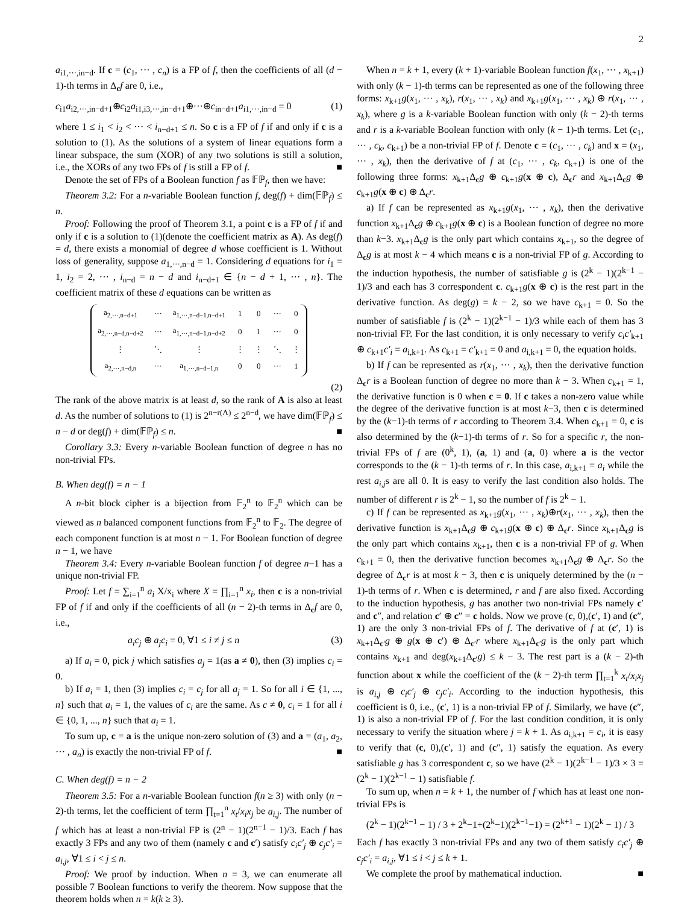2
a<sub>i1,···,in−d</sub>. If c = (c<sub>1</sub>, ··· , c<sub>n</sub>) is a FP of f, then the coefficients of all (d − 1)-th terms in Δ<sub>c</sub>f are 0, i.e.,
c<sub>i1</sub>a<sub>i2,···,in−d+1</sub>⊕c<sub>i2</sub>a<sub>i1,i3,···,in−d+1</sub>⊕···⊕c<sub>in−d+1</sub>a<sub>i1,···,in−d</sub> = 0 (1)
where 1 ≤ i<sub>1</sub> < i<sub>2</sub> < ··· < i<sub>n−d+1</sub> ≤ n. So c is a FP of f if and only if c is a solution to (1). As the solutions of a system of linear equations form a linear subspace, the sum (XOR) of any two solutions is still a solution, i.e., the XORs of any two FPs of f is still a FP of f. ■
Denote the set of FPs of a Boolean function f as 𝔽ℙ<sub>f</sub>, then we have:
Theorem 3.2: For a n-variable Boolean function f, deg(f) + dim(𝔽ℙ<sub>f</sub>) ≤ n.
Proof: Following the proof of Theorem 3.1, a point c is a FP of f if and only if c is a solution to (1)(denote the coefficient matrix as A). As deg(f) = d, there exists a monomial of degree d whose coefficient is 1. Without loss of generality, suppose a<sub>1,···,n−d</sub> = 1. Considering d equations for i<sub>1</sub> = 1, i<sub>2</sub> = 2, ··· , i<sub>n−d</sub> = n − d and i<sub>n−d+1</sub> ∈ {n − d + 1, ··· , n}. The coefficient matrix of these d equations can be written as
| a<sub>2,···,n−d+1</sub> | ··· | a<sub>1,···,n−d−1,n−d+1</sub> | 1 | 0 | ··· | 0 |
| a<sub>2,···,n−d,n−d+2</sub> | ··· | a<sub>1,···,n−d−1,n−d+2</sub> | 0 | 1 | ··· | 0 |
| ⋮ | ⋱ | ⋮ | ⋮ | ⋮ | ⋱ | ⋮ |
| a<sub>2,···,n−d,n</sub> | ··· | a<sub>1,···,n−d−1,n</sub> | 0 | 0 | ··· | 1 |
(2)
The rank of the above matrix is at least d, so the rank of A is also at least d. As the number of solutions to (1) is 2<sup>n−r(A)</sup> ≤ 2<sup>n−d</sup>, we have dim(𝔽ℙ<sub>f</sub>) ≤ n − d or deg(f) + dim(𝔽ℙ<sub>f</sub>) ≤ n. ■
Corollary 3.3: Every n-variable Boolean function of degree n has no non-trivial FPs.
B. When deg(f) = n − 1
A n-bit block cipher is a bijection from 𝔽<sub>2</sub><sup>n</sup> to 𝔽<sub>2</sub><sup>n</sup> which can be viewed as n balanced component functions from 𝔽<sub>2</sub><sup>n</sup> to 𝔽<sub>2</sub>. The degree of each component function is at most n − 1. For Boolean function of degree n − 1, we have
Theorem 3.4: Every n-variable Boolean function f of degree n−1 has a unique non-trivial FP.
Proof: Let f = ∑<sub>i=1</sub><sup>n</sup> a<sub>i</sub> X/x<sub>i</sub> where X = ∏<sub>i=1</sub><sup>n</sup> x<sub>i</sub>, then c is a non-trivial FP of f if and only if the coefficients of all (n − 2)-th terms in Δ<sub>c</sub>f are 0, i.e.,
a<sub>i</sub>c<sub>j</sub> ⊕ a<sub>j</sub>c<sub>i</sub> = 0, ∀1 ≤ i ≠ j ≤ n (3)
a) If a<sub>i</sub> = 0, pick j which satisfies a<sub>j</sub> = 1(as a ≠ 0), then (3) implies c<sub>i</sub> = 0.
b) If a<sub>i</sub> = 1, then (3) implies c<sub>i</sub> = c<sub>j</sub> for all a<sub>j</sub> = 1. So for all i ∈ {1, ..., n} such that a<sub>i</sub> = 1, the values of c<sub>i</sub> are the same. As c ≠ 0, c<sub>i</sub> = 1 for all i ∈ {0, 1, ..., n} such that a<sub>i</sub> = 1.
To sum up, c = a is the unique non-zero solution of (3) and a = (a<sub>1</sub>, a<sub>2</sub>, ··· , a<sub>n</sub>) is exactly the non-trivial FP of f. ■
C. When deg(f) = n − 2
Theorem 3.5: For a n-variable Boolean function f(n ≥ 3) with only (n − 2)-th terms, let the coefficient of term ∏<sub>t=1</sub><sup>n</sup> x<sub>t</sub>/x<sub>i</sub>x<sub>j</sub> be a<sub>i,j</sub>. The number of f which has at least a non-trivial FP is (2<sup>n</sup> − 1)(2<sup>n−1</sup> − 1)/3. Each f has exactly 3 FPs and any two of them (namely c and c′) satisfy c<sub>i</sub>c′<sub>j</sub> ⊕ c<sub>j</sub>c′<sub>i</sub> = a<sub>i,j</sub>, ∀1 ≤ i < j ≤ n.
Proof: We proof by induction. When n = 3, we can enumerate all possible 7 Boolean functions to verify the theorem. Now suppose that the theorem holds when n = k(k ≥ 3).
When n = k + 1, every (k + 1)-variable Boolean function f(x<sub>1</sub>, ··· , x<sub>k+1</sub>) with only (k − 1)-th terms can be represented as one of the following three forms: x<sub>k+1</sub>g(x<sub>1</sub>, ··· , x<sub>k</sub>), r(x<sub>1</sub>, ··· , x<sub>k</sub>) and x<sub>k+1</sub>g(x<sub>1</sub>, ··· , x<sub>k</sub>) ⊕ r(x<sub>1</sub>, ··· , x<sub>k</sub>), where g is a k-variable Boolean function with only (k − 2)-th terms and r is a k-variable Boolean function with only (k − 1)-th terms. Let (c<sub>1</sub>, ··· , c<sub>k</sub>, c<sub>k+1</sub>) be a non-trivial FP of f. Denote c = (c<sub>1</sub>, ··· , c<sub>k</sub>) and x = (x<sub>1</sub>, ··· , x<sub>k</sub>), then the derivative of f at (c<sub>1</sub>, ··· , c<sub>k</sub>, c<sub>k+1</sub>) is one of the following three forms: x<sub>k+1</sub>Δ<sub>c</sub>g ⊕ c<sub>k+1</sub>g(x ⊕ c), Δ<sub>c</sub>r and x<sub>k+1</sub>Δ<sub>c</sub>g ⊕ c<sub>k+1</sub>g(x ⊕ c) ⊕ Δ<sub>c</sub>r.
a) If f can be represented as x<sub>k+1</sub>g(x<sub>1</sub>, ··· , x<sub>k</sub>), then the derivative function x<sub>k+1</sub>Δ<sub>c</sub>g ⊕ c<sub>k+1</sub>g(x ⊕ c) is a Boolean function of degree no more than k−3. x<sub>k+1</sub>Δ<sub>c</sub>g is the only part which contains x<sub>k+1</sub>, so the degree of Δ<sub>c</sub>g is at most k − 4 which means c is a non-trivial FP of g. According to the induction hypothesis, the number of satisfiable g is (2<sup>k</sup> − 1)(2<sup>k−1</sup> − 1)/3 and each has 3 correspondent c. c<sub>k+1</sub>g(x ⊕ c) is the rest part in the derivative function. As deg(g) = k − 2, so we have c<sub>k+1</sub> = 0. So the number of satisfiable f is (2<sup>k</sup> − 1)(2<sup>k−1</sup> − 1)/3 while each of them has 3 non-trivial FP. For the last condition, it is only necessary to verify c<sub>i</sub>c′<sub>k+1</sub> ⊕ c<sub>k+1</sub>c′<sub>i</sub> = a<sub>i,k+1</sub>. As c<sub>k+1</sub> = c′<sub>k+1</sub> = 0 and a<sub>i,k+1</sub> = 0, the equation holds.
b) If f can be represented as r(x<sub>1</sub>, ··· , x<sub>k</sub>), then the derivative function Δ<sub>c</sub>r is a Boolean function of degree no more than k − 3. When c<sub>k+1</sub> = 1, the derivative function is 0 when c = 0. If c takes a non-zero value while the degree of the derivative function is at most k−3, then c is determined by the (k−1)-th terms of r according to Theorem 3.4. When c<sub>k+1</sub> = 0, c is also determined by the (k−1)-th terms of r. So for a specific r, the non-trivial FPs of f are (0<sup>k</sup>, 1), (a, 1) and (a, 0) where a is the vector corresponds to the (k − 1)-th terms of r. In this case, a<sub>i,k+1</sub> = a<sub>i</sub> while the rest a<sub>i,j</sub>s are all 0. It is easy to verify the last condition also holds. The number of different r is 2<sup>k</sup> − 1, so the number of f is 2<sup>k</sup> − 1.
c) If f can be represented as x<sub>k+1</sub>g(x<sub>1</sub>, ··· , x<sub>k</sub>)⊕r(x<sub>1</sub>, ··· , x<sub>k</sub>), then the derivative function is x<sub>k+1</sub>Δ<sub>c</sub>g ⊕ c<sub>k+1</sub>g(x ⊕ c) ⊕ Δ<sub>c</sub>r. Since x<sub>k+1</sub>Δ<sub>c</sub>g is the only part which contains x<sub>k+1</sub>, then c is a non-trivial FP of g. When c<sub>k+1</sub> = 0, then the derivative function becomes x<sub>k+1</sub>Δ<sub>c</sub>g ⊕ Δ<sub>c</sub>r. So the degree of Δ<sub>c</sub>r is at most k − 3, then c is uniquely determined by the (n − 1)-th terms of r. When c is determined, r and f are also fixed. According to the induction hypothesis, g has another two non-trivial FPs namely c′ and c″, and relation c′ ⊕ c″ = c holds. Now we prove (c, 0),(c′, 1) and (c″, 1) are the only 3 non-trivial FPs of f. The derivative of f at (c′, 1) is x<sub>k+1</sub>Δ<sub>c′</sub>g ⊕ g(x ⊕ c′) ⊕ Δ<sub>c′</sub>r where x<sub>k+1</sub>Δ<sub>c′</sub>g is the only part which contains x<sub>k+1</sub> and deg(x<sub>k+1</sub>Δ<sub>c′</sub>g) ≤ k − 3. The rest part is a (k − 2)-th function about x while the coefficient of the (k − 2)-th term ∏<sub>t=1</sub><sup>k</sup> x<sub>t</sub>/x<sub>i</sub>x<sub>j</sub> is a<sub>i,j</sub> ⊕ c<sub>i</sub>c′<sub>j</sub> ⊕ c<sub>j</sub>c′<sub>i</sub>. According to the induction hypothesis, this coefficient is 0, i.e., (c′, 1) is a non-trivial FP of f. Similarly, we have (c″, 1) is also a non-trivial FP of f. For the last condition condition, it is only necessary to verify the situation where j = k + 1. As a<sub>i,k+1</sub> = c<sub>i</sub>, it is easy to verify that (c, 0),(c′, 1) and (c″, 1) satisfy the equation. As every satisfiable g has 3 correspondent c, so we have (2<sup>k</sup> − 1)(2<sup>k−1</sup> − 1)/3 × 3 = (2<sup>k</sup> − 1)(2<sup>k−1</sup> − 1) satisfiable f.
To sum up, when n = k + 1, the number of f which has at least one non-trivial FPs is
(2<sup>k</sup> − 1)(2<sup>k−1</sup> − 1) / 3 + 2<sup>k</sup>−1+(2<sup>k</sup>−1)(2<sup>k−1</sup>−1) = (2<sup>k+1</sup> − 1)(2<sup>k</sup> − 1) / 3
Each f has exactly 3 non-trivial FPs and any two of them satisfy c<sub>i</sub>c′<sub>j</sub> ⊕ c<sub>j</sub>c′<sub>i</sub> = a<sub>i,j</sub>, ∀1 ≤ i < j ≤ k + 1.
We complete the proof by mathematical induction. ■